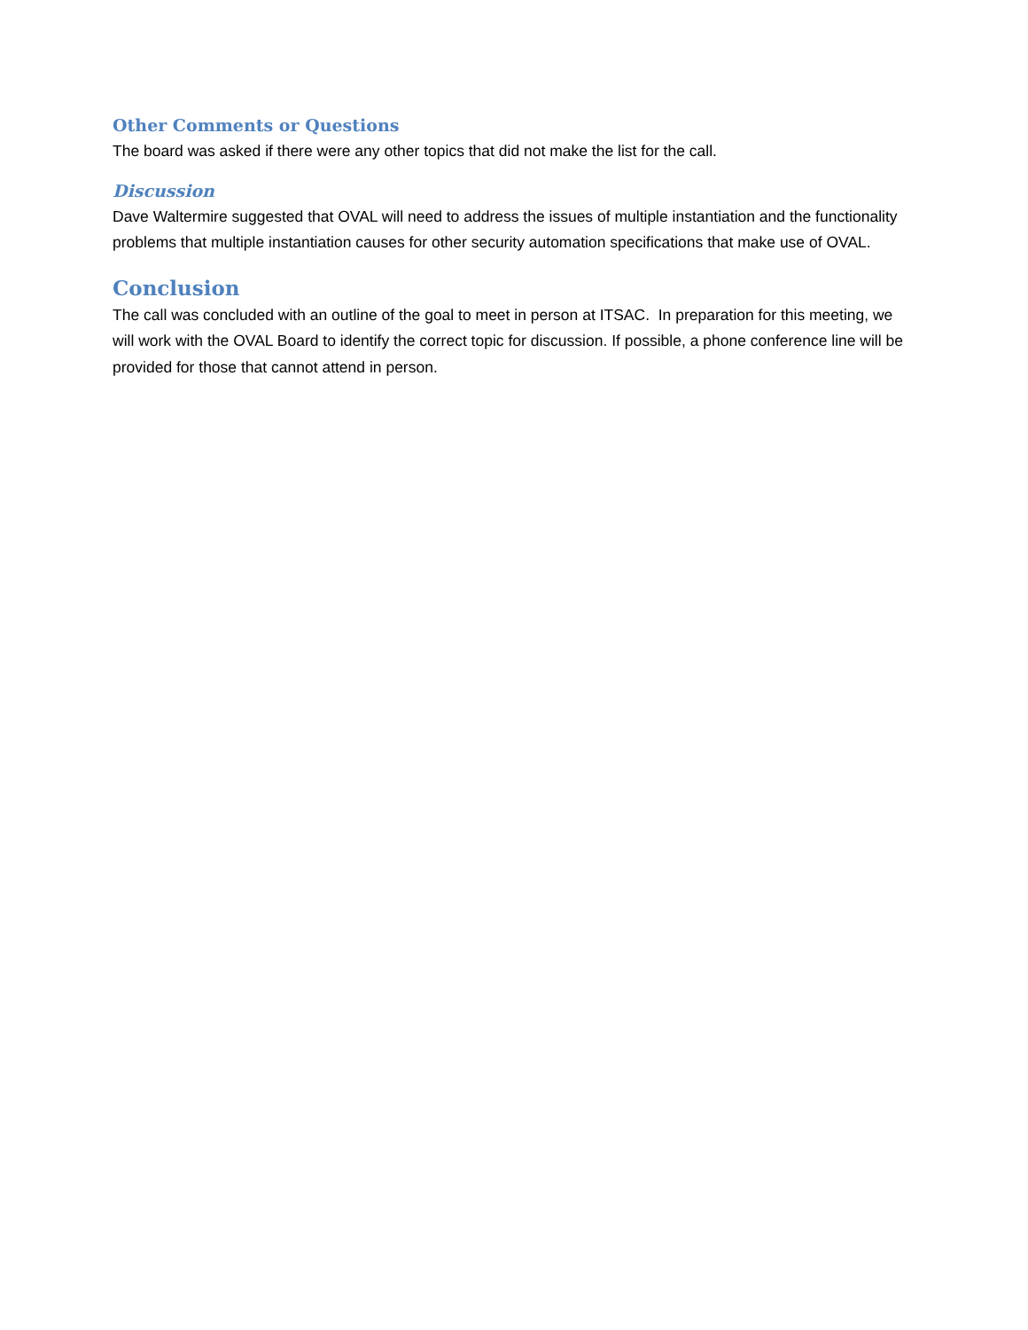Other Comments or Questions
The board was asked if there were any other topics that did not make the list for the call.
Discussion
Dave Waltermire suggested that OVAL will need to address the issues of multiple instantiation and the functionality problems that multiple instantiation causes for other security automation specifications that make use of OVAL.
Conclusion
The call was concluded with an outline of the goal to meet in person at ITSAC. In preparation for this meeting, we will work with the OVAL Board to identify the correct topic for discussion. If possible, a phone conference line will be provided for those that cannot attend in person.